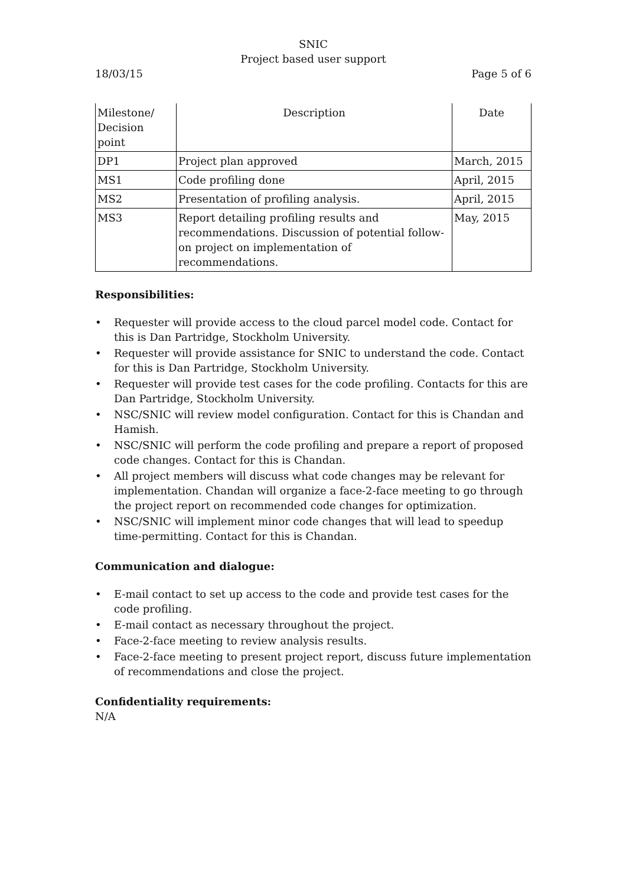SNIC
Project based user support
18/03/15 Page 5 of 6
| Milestone/ Decision point | Description | Date |
| --- | --- | --- |
| DP1 | Project plan approved | March, 2015 |
| MS1 | Code profiling done | April, 2015 |
| MS2 | Presentation of profiling analysis. | April, 2015 |
| MS3 | Report detailing profiling results and recommendations. Discussion of potential follow-on project on implementation of recommendations. | May, 2015 |
Responsibilities:
• Requester will provide access to the cloud parcel model code. Contact for this is Dan Partridge, Stockholm University.
• Requester will provide assistance for SNIC to understand the code. Contact for this is Dan Partridge, Stockholm University.
• Requester will provide test cases for the code profiling. Contacts for this are Dan Partridge, Stockholm University.
• NSC/SNIC will review model configuration. Contact for this is Chandan and Hamish.
• NSC/SNIC will perform the code profiling and prepare a report of proposed code changes. Contact for this is Chandan.
• All project members will discuss what code changes may be relevant for implementation. Chandan will organize a face-2-face meeting to go through the project report on recommended code changes for optimization.
• NSC/SNIC will implement minor code changes that will lead to speedup time-permitting. Contact for this is Chandan.
Communication and dialogue:
• E-mail contact to set up access to the code and provide test cases for the code profiling.
• E-mail contact as necessary throughout the project.
• Face-2-face meeting to review analysis results.
• Face-2-face meeting to present project report, discuss future implementation of recommendations and close the project.
Confidentiality requirements:
N/A